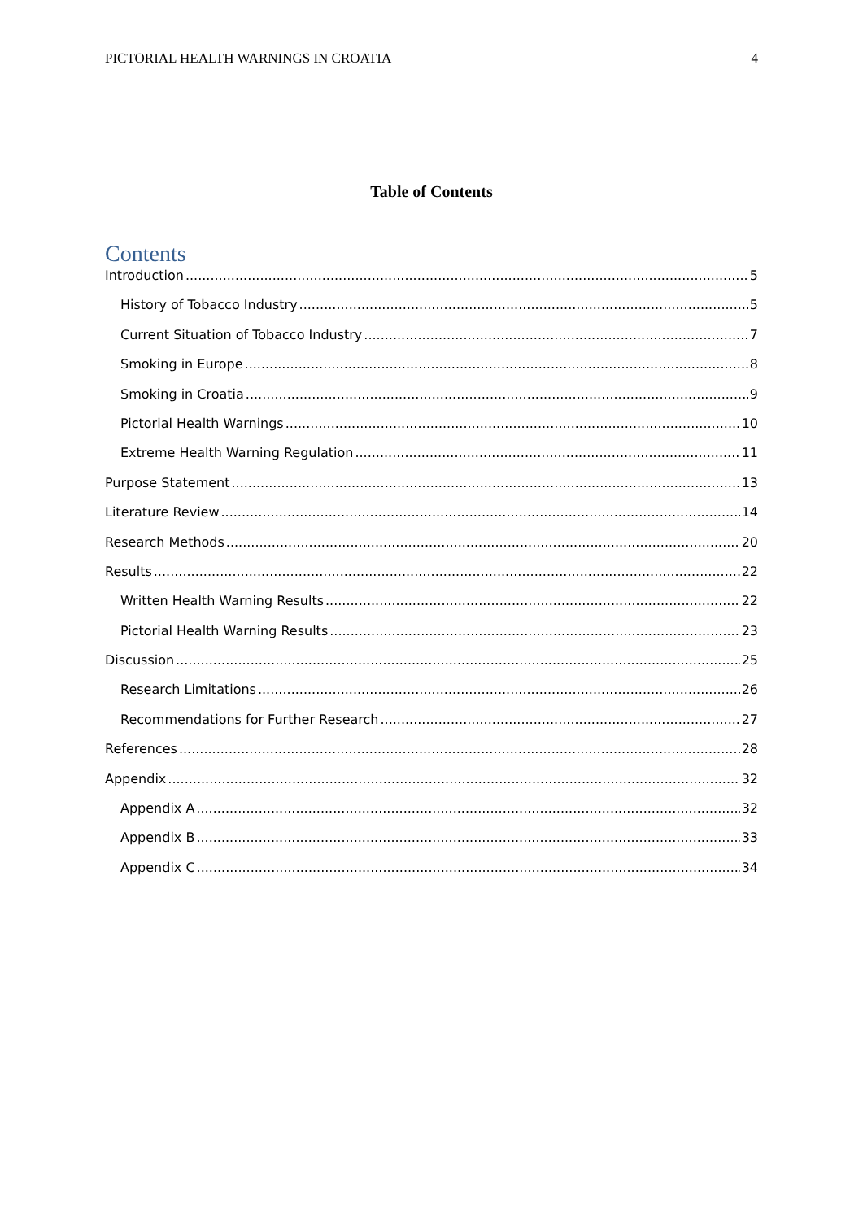PICTORIAL HEALTH WARNINGS IN CROATIA 4
Table of Contents
Contents
Introduction 5
History of Tobacco Industry 5
Current Situation of Tobacco Industry 7
Smoking in Europe 8
Smoking in Croatia 9
Pictorial Health Warnings 10
Extreme Health Warning Regulation 11
Purpose Statement 13
Literature Review 14
Research Methods 20
Results 22
Written Health Warning Results 22
Pictorial Health Warning Results 23
Discussion 25
Research Limitations 26
Recommendations for Further Research 27
References 28
Appendix 32
Appendix A 32
Appendix B 33
Appendix C 34